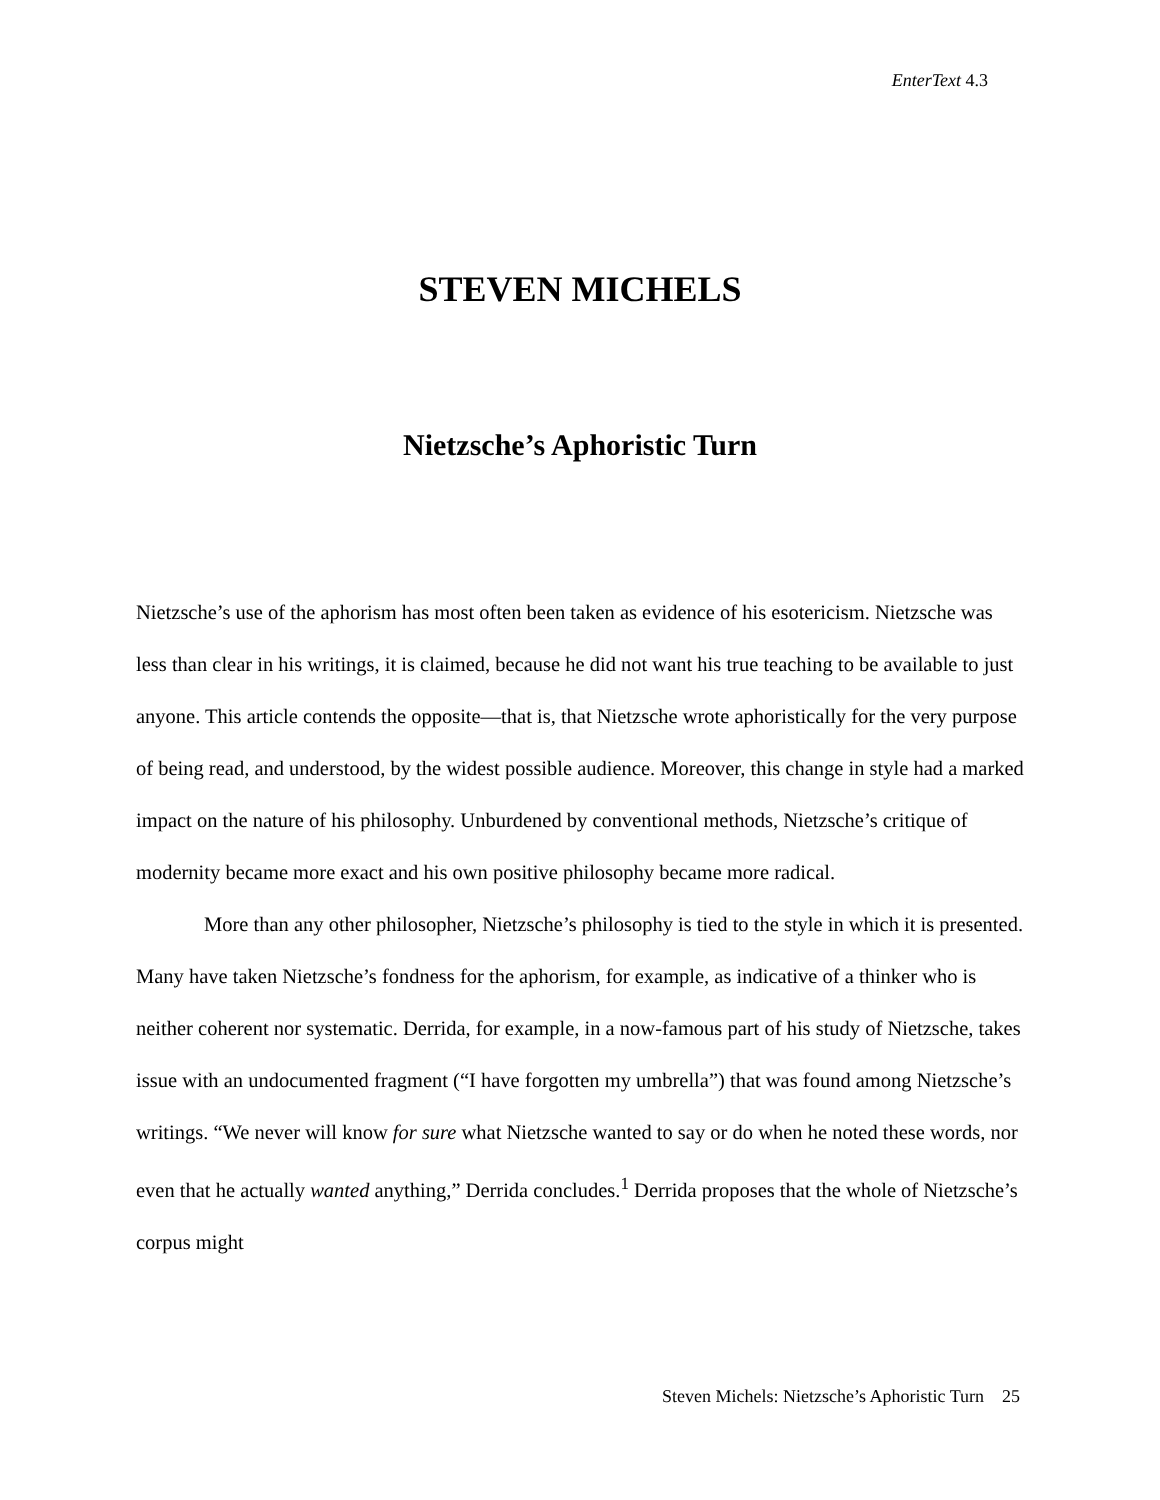EnterText 4.3
STEVEN MICHELS
Nietzsche’s Aphoristic Turn
Nietzsche’s use of the aphorism has most often been taken as evidence of his esotericism. Nietzsche was less than clear in his writings, it is claimed, because he did not want his true teaching to be available to just anyone. This article contends the opposite—that is, that Nietzsche wrote aphoristically for the very purpose of being read, and understood, by the widest possible audience. Moreover, this change in style had a marked impact on the nature of his philosophy. Unburdened by conventional methods, Nietzsche’s critique of modernity became more exact and his own positive philosophy became more radical.
More than any other philosopher, Nietzsche’s philosophy is tied to the style in which it is presented. Many have taken Nietzsche’s fondness for the aphorism, for example, as indicative of a thinker who is neither coherent nor systematic. Derrida, for example, in a now-famous part of his study of Nietzsche, takes issue with an undocumented fragment (“I have forgotten my umbrella”) that was found among Nietzsche’s writings. “We never will know for sure what Nietzsche wanted to say or do when he noted these words, nor even that he actually wanted anything,” Derrida concludes.<sup>1</sup> Derrida proposes that the whole of Nietzsche’s corpus might
Steven Michels: Nietzsche’s Aphoristic Turn 25